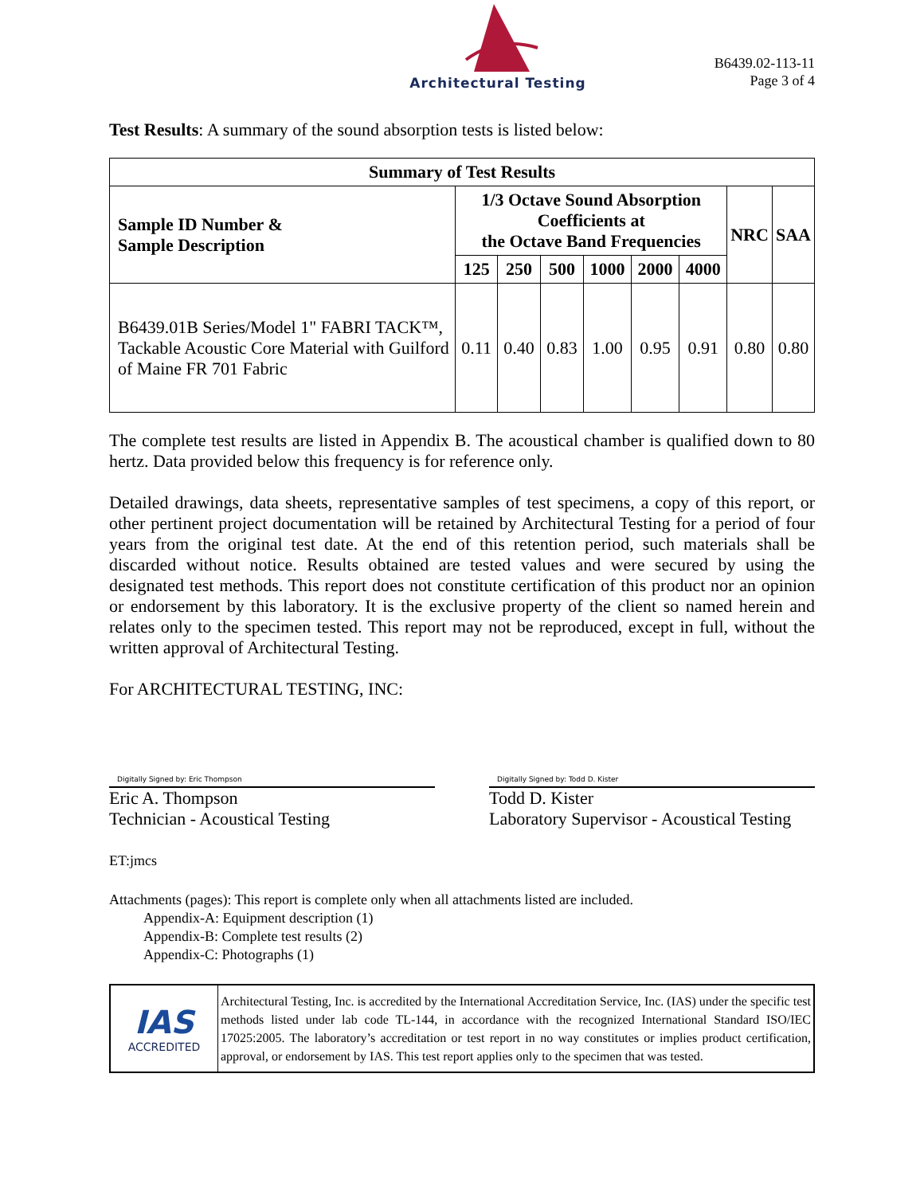Architectural Testing
B6439.02-113-11
Page 3 of 4
Test Results: A summary of the sound absorption tests is listed below:
| Summary of Test Results | | | | | | | | |
| --- | --- | --- | --- | --- | --- | --- | --- | --- |
| Sample ID Number & Sample Description | 1/3 Octave Sound Absorption Coefficients at the Octave Band Frequencies | | | | | | NRC | SAA |
| | 125 | 250 | 500 | 1000 | 2000 | 4000 | | |
| B6439.01B Series/Model 1" FABRI TACK™, Tackable Acoustic Core Material with Guilford of Maine FR 701 Fabric | 0.11 | 0.40 | 0.83 | 1.00 | 0.95 | 0.91 | 0.80 | 0.80 |
The complete test results are listed in Appendix B. The acoustical chamber is qualified down to 80 hertz. Data provided below this frequency is for reference only.
Detailed drawings, data sheets, representative samples of test specimens, a copy of this report, or other pertinent project documentation will be retained by Architectural Testing for a period of four years from the original test date. At the end of this retention period, such materials shall be discarded without notice. Results obtained are tested values and were secured by using the designated test methods. This report does not constitute certification of this product nor an opinion or endorsement by this laboratory. It is the exclusive property of the client so named herein and relates only to the specimen tested. This report may not be reproduced, except in full, without the written approval of Architectural Testing.
For ARCHITECTURAL TESTING, INC:
Digitally Signed by: Eric Thompson
Eric A. Thompson
Technician - Acoustical Testing
Digitally Signed by: Todd D. Kister
Todd D. Kister
Laboratory Supervisor - Acoustical Testing
ET:jmcs
Attachments (pages): This report is complete only when all attachments listed are included.
Appendix-A: Equipment description (1)
Appendix-B: Complete test results (2)
Appendix-C: Photographs (1)
IAS
ACCREDITED
Architectural Testing, Inc. is accredited by the International Accreditation Service, Inc. (IAS) under the specific test methods listed under lab code TL-144, in accordance with the recognized International Standard ISO/IEC 17025:2005. The laboratory’s accreditation or test report in no way constitutes or implies product certification, approval, or endorsement by IAS. This test report applies only to the specimen that was tested.